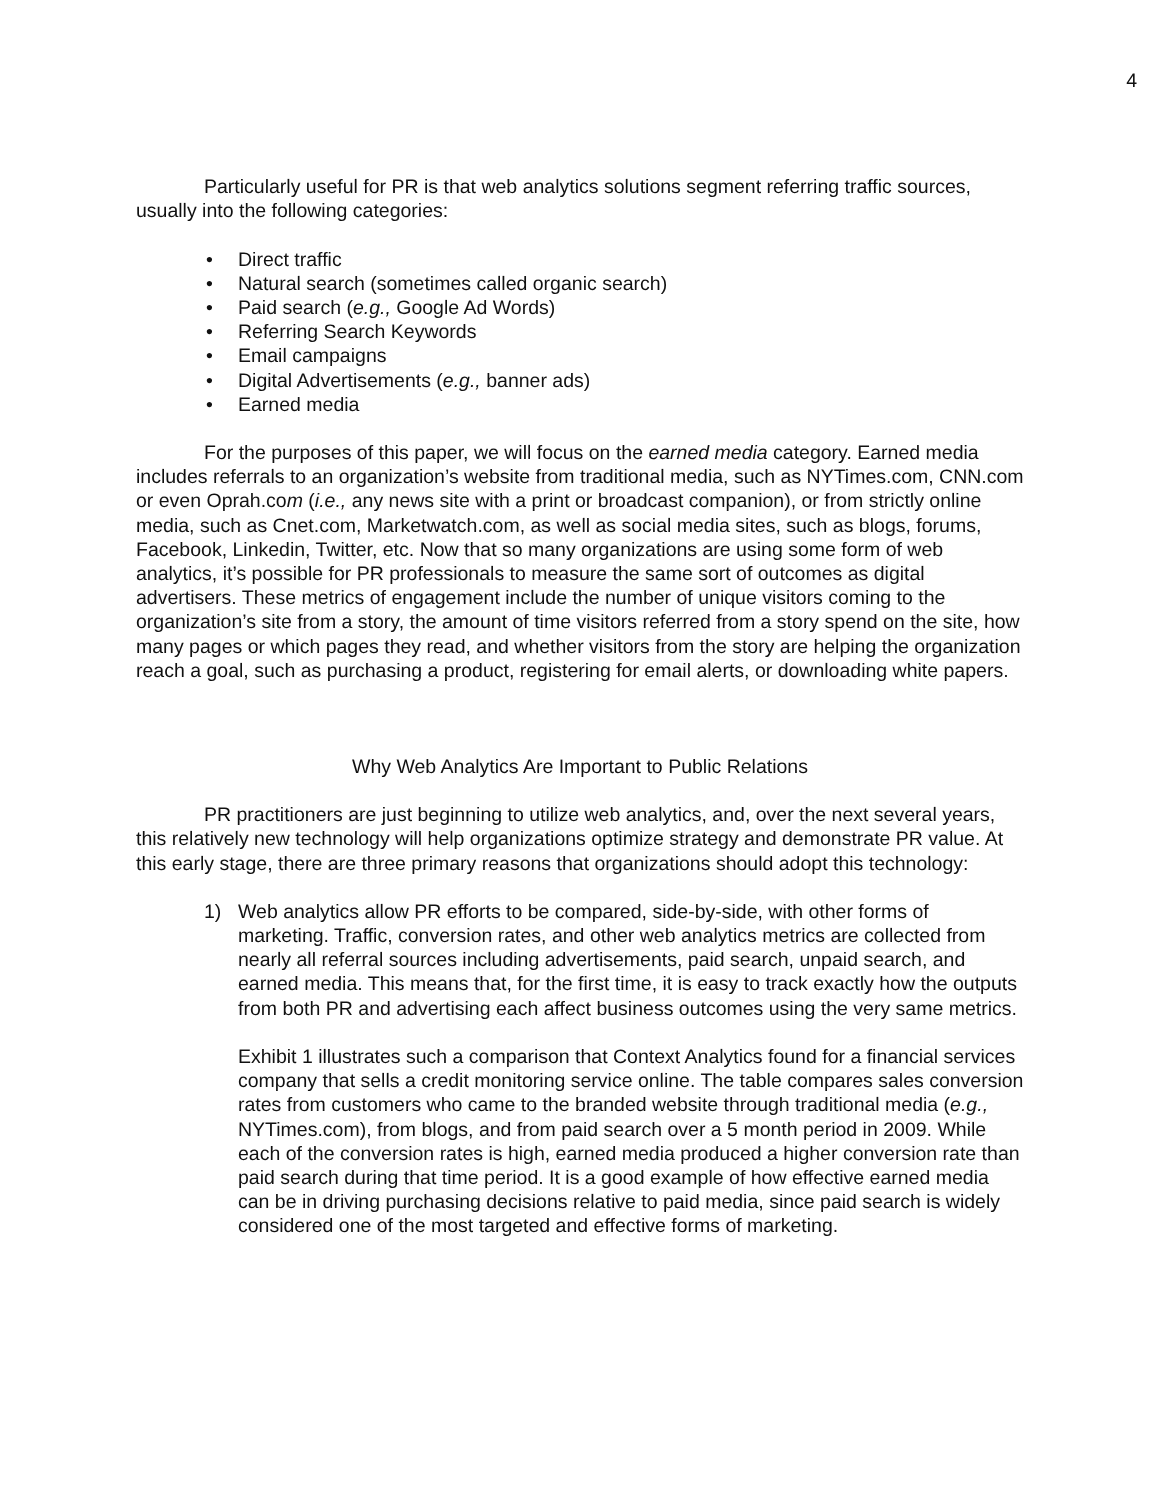4
Particularly useful for PR is that web analytics solutions segment referring traffic sources, usually into the following categories:
• Direct traffic
• Natural search (sometimes called organic search)
• Paid search (e.g., Google Ad Words)
• Referring Search Keywords
• Email campaigns
• Digital Advertisements (e.g., banner ads)
• Earned media
For the purposes of this paper, we will focus on the earned media category. Earned media includes referrals to an organization’s website from traditional media, such as NYTimes.com, CNN.com or even Oprah.com (i.e., any news site with a print or broadcast companion), or from strictly online media, such as Cnet.com, Marketwatch.com, as well as social media sites, such as blogs, forums, Facebook, Linkedin, Twitter, etc. Now that so many organizations are using some form of web analytics, it’s possible for PR professionals to measure the same sort of outcomes as digital advertisers. These metrics of engagement include the number of unique visitors coming to the organization’s site from a story, the amount of time visitors referred from a story spend on the site, how many pages or which pages they read, and whether visitors from the story are helping the organization reach a goal, such as purchasing a product, registering for email alerts, or downloading white papers.
Why Web Analytics Are Important to Public Relations
PR practitioners are just beginning to utilize web analytics, and, over the next several years, this relatively new technology will help organizations optimize strategy and demonstrate PR value. At this early stage, there are three primary reasons that organizations should adopt this technology:
1) Web analytics allow PR efforts to be compared, side-by-side, with other forms of marketing. Traffic, conversion rates, and other web analytics metrics are collected from nearly all referral sources including advertisements, paid search, unpaid search, and earned media. This means that, for the first time, it is easy to track exactly how the outputs from both PR and advertising each affect business outcomes using the very same metrics.
Exhibit 1 illustrates such a comparison that Context Analytics found for a financial services company that sells a credit monitoring service online. The table compares sales conversion rates from customers who came to the branded website through traditional media (e.g., NYTimes.com), from blogs, and from paid search over a 5 month period in 2009. While each of the conversion rates is high, earned media produced a higher conversion rate than paid search during that time period. It is a good example of how effective earned media can be in driving purchasing decisions relative to paid media, since paid search is widely considered one of the most targeted and effective forms of marketing.